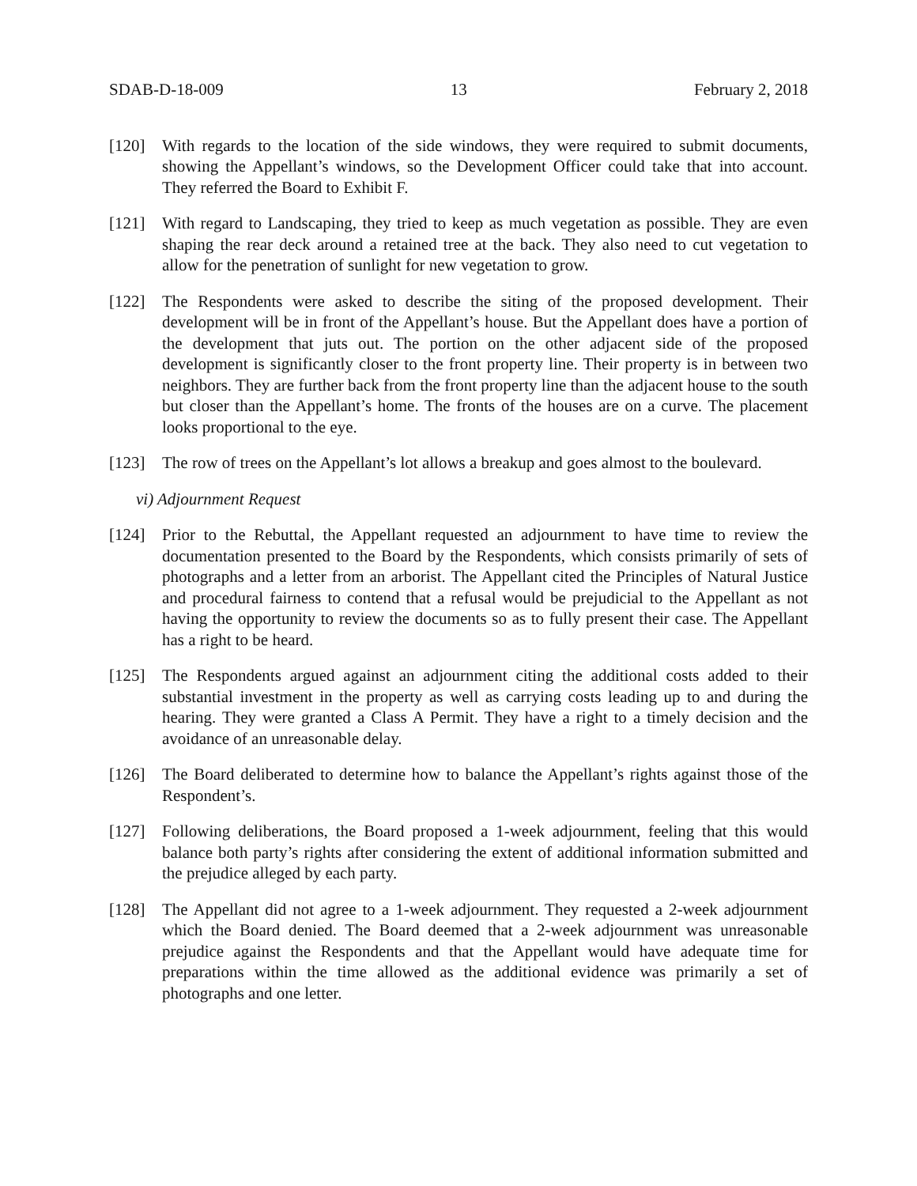SDAB-D-18-009 13 February 2, 2018
[120] With regards to the location of the side windows, they were required to submit documents, showing the Appellant’s windows, so the Development Officer could take that into account. They referred the Board to Exhibit F.
[121] With regard to Landscaping, they tried to keep as much vegetation as possible. They are even shaping the rear deck around a retained tree at the back. They also need to cut vegetation to allow for the penetration of sunlight for new vegetation to grow.
[122] The Respondents were asked to describe the siting of the proposed development. Their development will be in front of the Appellant’s house. But the Appellant does have a portion of the development that juts out. The portion on the other adjacent side of the proposed development is significantly closer to the front property line. Their property is in between two neighbors. They are further back from the front property line than the adjacent house to the south but closer than the Appellant’s home. The fronts of the houses are on a curve. The placement looks proportional to the eye.
[123] The row of trees on the Appellant’s lot allows a breakup and goes almost to the boulevard.
vi) Adjournment Request
[124] Prior to the Rebuttal, the Appellant requested an adjournment to have time to review the documentation presented to the Board by the Respondents, which consists primarily of sets of photographs and a letter from an arborist. The Appellant cited the Principles of Natural Justice and procedural fairness to contend that a refusal would be prejudicial to the Appellant as not having the opportunity to review the documents so as to fully present their case. The Appellant has a right to be heard.
[125] The Respondents argued against an adjournment citing the additional costs added to their substantial investment in the property as well as carrying costs leading up to and during the hearing. They were granted a Class A Permit. They have a right to a timely decision and the avoidance of an unreasonable delay.
[126] The Board deliberated to determine how to balance the Appellant’s rights against those of the Respondent’s.
[127] Following deliberations, the Board proposed a 1-week adjournment, feeling that this would balance both party’s rights after considering the extent of additional information submitted and the prejudice alleged by each party.
[128] The Appellant did not agree to a 1-week adjournment. They requested a 2-week adjournment which the Board denied. The Board deemed that a 2-week adjournment was unreasonable prejudice against the Respondents and that the Appellant would have adequate time for preparations within the time allowed as the additional evidence was primarily a set of photographs and one letter.